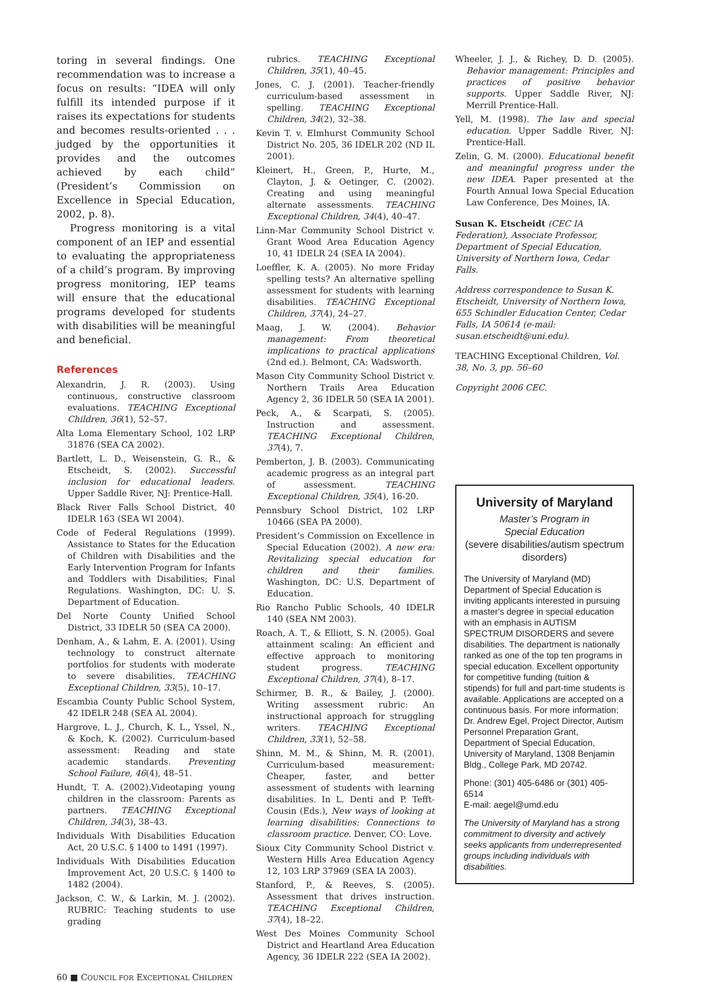toring in several findings. One recommendation was to increase a focus on results: “IDEA will only fulfill its intended purpose if it raises its expectations for students and becomes results-oriented . . . judged by the opportunities it provides and the outcomes achieved by each child” (President’s Commission on Excellence in Special Education, 2002, p. 8).
Progress monitoring is a vital component of an IEP and essential to evaluating the appropriateness of a child’s program. By improving progress monitoring, IEP teams will ensure that the educational programs developed for students with disabilities will be meaningful and beneficial.
References
Alexandrin, J. R. (2003). Using continuous, constructive classroom evaluations. TEACHING Exceptional Children, 36(1), 52–57.
Alta Loma Elementary School, 102 LRP 31876 (SEA CA 2002).
Bartlett, L. D., Weisenstein, G. R., & Etscheidt, S. (2002). Successful inclusion for educational leaders. Upper Saddle River, NJ: Prentice-Hall.
Black River Falls School District, 40 IDELR 163 (SEA WI 2004).
Code of Federal Regulations (1999). Assistance to States for the Education of Children with Disabilities and the Early Intervention Program for Infants and Toddlers with Disabilities; Final Regulations. Washington, DC: U. S. Department of Education.
Del Norte County Unified School District, 33 IDELR 50 (SEA CA 2000).
Denham, A., & Lahm, E. A. (2001). Using technology to construct alternate portfolios for students with moderate to severe disabilities. TEACHING Exceptional Children, 33(5), 10–17.
Escambia County Public School System, 42 IDELR 248 (SEA AL 2004).
Hargrove, L. J., Church, K. L., Yssel, N., & Koch, K. (2002). Curriculum-based assessment: Reading and state academic standards. Preventing School Failure, 46(4), 48–51.
Hundt, T. A. (2002).Videotaping young children in the classroom: Parents as partners. TEACHING Exceptional Children, 34(3), 38–43.
Individuals With Disabilities Education Act, 20 U.S.C. § 1400 to 1491 (1997).
Individuals With Disabilities Education Improvement Act, 20 U.S.C. § 1400 to 1482 (2004).
Jackson, C. W., & Larkin, M. J. (2002). RUBRIC: Teaching students to use grading
rubrics. TEACHING Exceptional Children, 35(1), 40–45.
Jones, C. J. (2001). Teacher-friendly curriculum-based assessment in spelling. TEACHING Exceptional Children, 34(2), 32–38.
Kevin T. v. Elmhurst Community School District No. 205, 36 IDELR 202 (ND IL 2001).
Kleinert, H., Green, P., Hurte, M., Clayton, J. & Oetinger, C. (2002). Creating and using meaningful alternate assessments. TEACHING Exceptional Children, 34(4), 40–47.
Linn-Mar Community School District v. Grant Wood Area Education Agency 10, 41 IDELR 24 (SEA IA 2004).
Loeffler, K. A. (2005). No more Friday spelling tests? An alternative spelling assessment for students with learning disabilities. TEACHING Exceptional Children, 37(4), 24–27.
Maag, J. W. (2004). Behavior management: From theoretical implications to practical applications (2nd ed.). Belmont, CA: Wadsworth.
Mason City Community School District v. Northern Trails Area Education Agency 2, 36 IDELR 50 (SEA IA 2001).
Peck, A., & Scarpati, S. (2005). Instruction and assessment. TEACHING Exceptional Children, 37(4), 7.
Pemberton, J. B. (2003). Communicating academic progress as an integral part of assessment. TEACHING Exceptional Children, 35(4), 16-20.
Pennsbury School District, 102 LRP 10466 (SEA PA 2000).
President’s Commission on Excellence in Special Education (2002). A new era: Revitalizing special education for children and their families. Washington, DC: U.S. Department of Education.
Rio Rancho Public Schools, 40 IDELR 140 (SEA NM 2003).
Roach, A. T., & Elliott, S. N. (2005). Goal attainment scaling: An efficient and effective approach to monitoring student progress. TEACHING Exceptional Children, 37(4), 8–17.
Schirmer, B. R., & Bailey, J. (2000). Writing assessment rubric: An instructional approach for struggling writers. TEACHING Exceptional Children, 33(1), 52–58.
Shinn, M. M., & Shinn, M. R. (2001). Curriculum-based measurement: Cheaper, faster, and better assessment of students with learning disabilities. In L. Denti and P. Tefft-Cousin (Eds.), New ways of looking at learning disabilities: Connections to classroom practice. Denver, CO: Love.
Sioux City Community School District v. Western Hills Area Education Agency 12, 103 LRP 37969 (SEA IA 2003).
Stanford, P., & Reeves, S. (2005). Assessment that drives instruction. TEACHING Exceptional Children, 37(4), 18–22.
West Des Moines Community School District and Heartland Area Education Agency, 36 IDELR 222 (SEA IA 2002).
Wheeler, J. J., & Richey, D. D. (2005). Behavior management: Principles and practices of positive behavior supports. Upper Saddle River, NJ: Merrill Prentice-Hall.
Yell, M. (1998). The law and special education. Upper Saddle River, NJ: Prentice-Hall.
Zelin, G. M. (2000). Educational benefit and meaningful progress under the new IDEA. Paper presented at the Fourth Annual Iowa Special Education Law Conference, Des Moines, IA.
Susan K. Etscheidt (CEC IA Federation), Associate Professor, Department of Special Education, University of Northern Iowa, Cedar Falls.
Address correspondence to Susan K. Etscheidt, University of Northern Iowa, 655 Schindler Education Center, Cedar Falls, IA 50614 (e-mail: susan.etscheidt@uni.edu).
TEACHING Exceptional Children, Vol. 38, No. 3, pp. 56–60
Copyright 2006 CEC.
University of Maryland
Master’s Program in
Special Education
(severe disabilities/autism spectrum disorders)
The University of Maryland (MD) Department of Special Education is inviting applicants interested in pursuing a master's degree in special education with an emphasis in AUTISM SPECTRUM DISORDERS and severe disabilities. The department is nationally ranked as one of the top ten programs in special education. Excellent opportunity for competitive funding (tuition & stipends) for full and part-time students is available. Applications are accepted on a continuous basis. For more information: Dr. Andrew Egel, Project Director, Autism Personnel Preparation Grant, Department of Special Education, University of Maryland, 1308 Benjamin Bldg., College Park, MD 20742.
Phone: (301) 405-6486 or (301) 405-6514
E-mail: aegel@umd.edu
The University of Maryland has a strong commitment to diversity and actively seeks applicants from underrepresented groups including individuals with disabilities.
60 ■ COUNCIL FOR EXCEPTIONAL CHILDREN